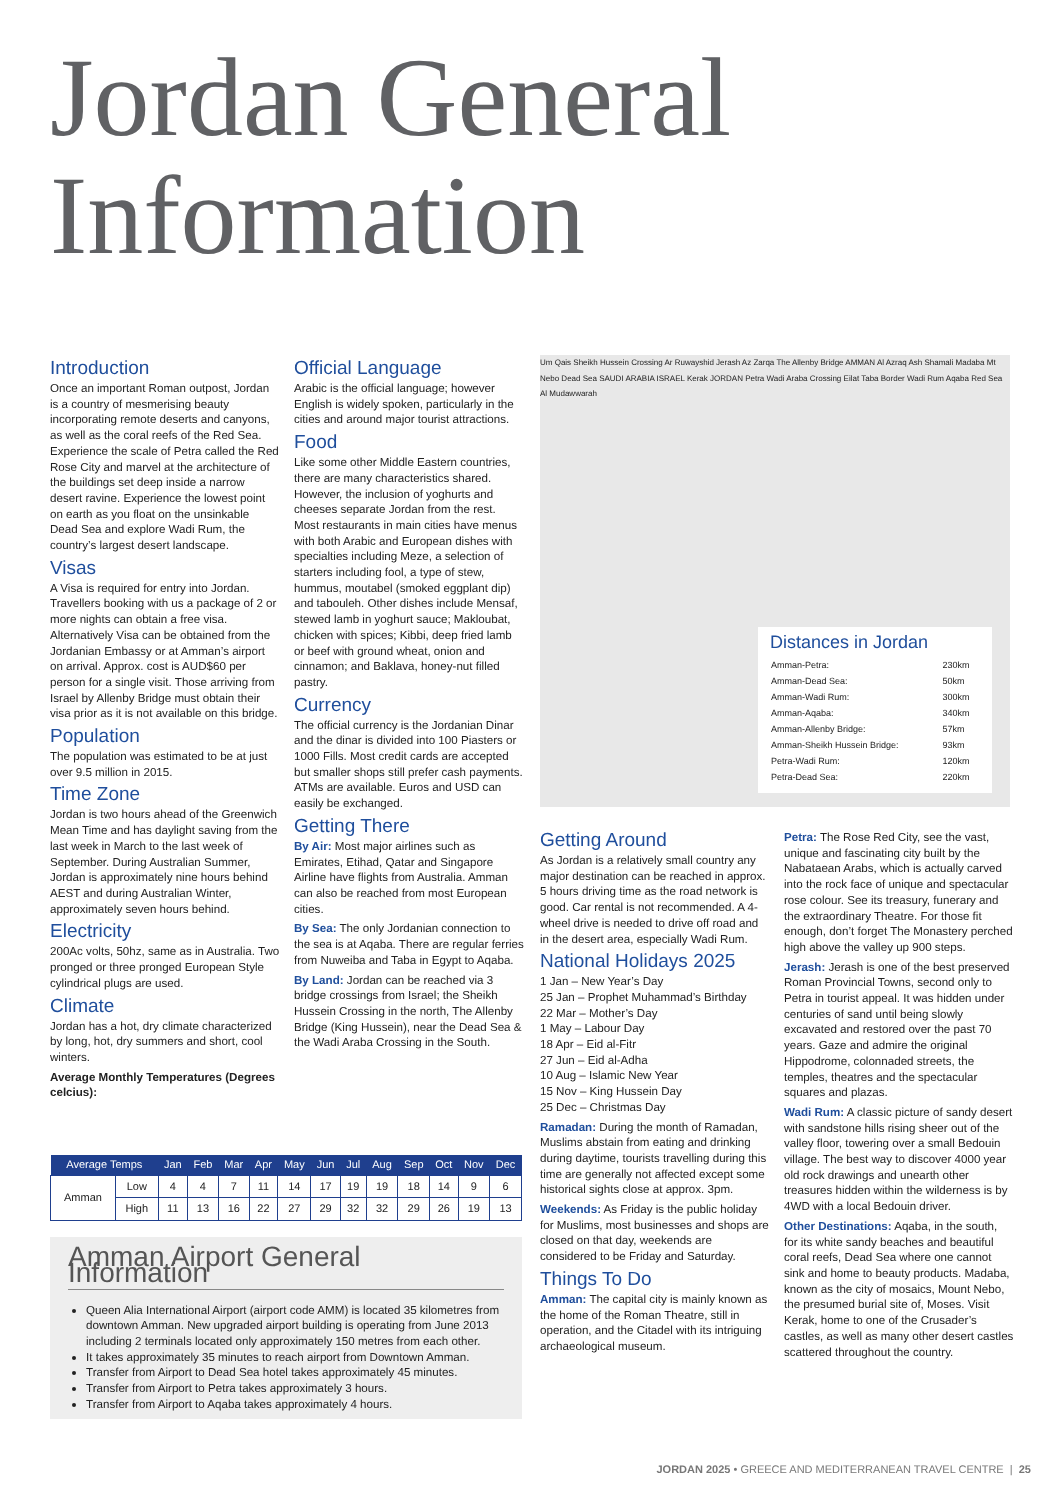Jordan General
Information
Introduction
Once an important Roman outpost, Jordan is a country of mesmerising beauty incorporating remote deserts and canyons, as well as the coral reefs of the Red Sea. Experience the scale of Petra called the Red Rose City and marvel at the architecture of the buildings set deep inside a narrow desert ravine. Experience the lowest point on earth as you float on the unsinkable Dead Sea and explore Wadi Rum, the country’s largest desert landscape.
Visas
A Visa is required for entry into Jordan. Travellers booking with us a package of 2 or more nights can obtain a free visa. Alternatively Visa can be obtained from the Jordanian Embassy or at Amman’s airport on arrival. Approx. cost is AUD$60 per person for a single visit. Those arriving from Israel by Allenby Bridge must obtain their visa prior as it is not available on this bridge.
Population
The population was estimated to be at just over 9.5 million in 2015.
Time Zone
Jordan is two hours ahead of the Greenwich Mean Time and has daylight saving from the last week in March to the last week of September. During Australian Summer, Jordan is approximately nine hours behind AEST and during Australian Winter, approximately seven hours behind.
Electricity
200Ac volts, 50hz, same as in Australia. Two pronged or three pronged European Style cylindrical plugs are used.
Climate
Jordan has a hot, dry climate characterized by long, hot, dry summers and short, cool winters.
Average Monthly Temperatures (Degrees celcius):
Official Language
Arabic is the official language; however English is widely spoken, particularly in the cities and around major tourist attractions.
Food
Like some other Middle Eastern countries, there are many characteristics shared. However, the inclusion of yoghurts and cheeses separate Jordan from the rest. Most restaurants in main cities have menus with both Arabic and European dishes with specialties including Meze, a selection of starters including fool, a type of stew, hummus, moutabel (smoked eggplant dip) and tabouleh. Other dishes include Mensaf, stewed lamb in yoghurt sauce; Makloubat, chicken with spices; Kibbi, deep fried lamb or beef with ground wheat, onion and cinnamon; and Baklava, honey-nut filled pastry.
Currency
The official currency is the Jordanian Dinar and the dinar is divided into 100 Piasters or 1000 Fills. Most credit cards are accepted but smaller shops still prefer cash payments. ATMs are available. Euros and USD can easily be exchanged.
Getting There
By Air: Most major airlines such as Emirates, Etihad, Qatar and Singapore Airline have flights from Australia. Amman can also be reached from most European cities.
By Sea: The only Jordanian connection to the sea is at Aqaba. There are regular ferries from Nuweiba and Taba in Egypt to Aqaba.
By Land: Jordan can be reached via 3 bridge crossings from Israel; the Sheikh Hussein Crossing in the north, The Allenby Bridge (King Hussein), near the Dead Sea & the Wadi Araba Crossing in the South.
Um Qais Sheikh Hussein Crossing Ar Ruwayshid Jerash Az Zarqa The Allenby Bridge AMMAN Al Azraq Ash Shamali Madaba Mt Nebo Dead Sea SAUDI ARABIA ISRAEL Kerak JORDAN Petra Wadi Araba Crossing Eilat Taba Border Wadi Rum Aqaba Red Sea Al Mudawwarah
Distances in Jordan
| Amman-Petra: | 230km |
| Amman-Dead Sea: | 50km |
| Amman-Wadi Rum: | 300km |
| Amman-Aqaba: | 340km |
| Amman-Allenby Bridge: | 57km |
| Amman-Sheikh Hussein Bridge: | 93km |
| Petra-Wadi Rum: | 120km |
| Petra-Dead Sea: | 220km |
Getting Around
As Jordan is a relatively small country any major destination can be reached in approx. 5 hours driving time as the road network is good. Car rental is not recommended. A 4-wheel drive is needed to drive off road and in the desert area, especially Wadi Rum.
National Holidays 2025
1 Jan – New Year’s Day
25 Jan – Prophet Muhammad’s Birthday
22 Mar – Mother’s Day
1 May – Labour Day
18 Apr – Eid al-Fitr
27 Jun – Eid al-Adha
10 Aug – Islamic New Year
15 Nov – King Hussein Day
25 Dec – Christmas Day
Ramadan: During the month of Ramadan, Muslims abstain from eating and drinking during daytime, tourists travelling during this time are generally not affected except some historical sights close at approx. 3pm.
Weekends: As Friday is the public holiday for Muslims, most businesses and shops are closed on that day, weekends are considered to be Friday and Saturday.
Things To Do
Amman: The capital city is mainly known as the home of the Roman Theatre, still in operation, and the Citadel with its intriguing archaeological museum.
Petra: The Rose Red City, see the vast, unique and fascinating city built by the Nabataean Arabs, which is actually carved into the rock face of unique and spectacular rose colour. See its treasury, funerary and the extraordinary Theatre. For those fit enough, don’t forget The Monastery perched high above the valley up 900 steps.
Jerash: Jerash is one of the best preserved Roman Provincial Towns, second only to Petra in tourist appeal. It was hidden under centuries of sand until being slowly excavated and restored over the past 70 years. Gaze and admire the original Hippodrome, colonnaded streets, the temples, theatres and the spectacular squares and plazas.
Wadi Rum: A classic picture of sandy desert with sandstone hills rising sheer out of the valley floor, towering over a small Bedouin village. The best way to discover 4000 year old rock drawings and unearth other treasures hidden within the wilderness is by 4WD with a local Bedouin driver.
Other Destinations: Aqaba, in the south, for its white sandy beaches and beautiful coral reefs, Dead Sea where one cannot sink and home to beauty products. Madaba, known as the city of mosaics, Mount Nebo, the presumed burial site of, Moses. Visit Kerak, home to one of the Crusader’s castles, as well as many other desert castles scattered throughout the country.
| Average Temps | | Jan | Feb | Mar | Apr | May | Jun | Jul | Aug | Sep | Oct | Nov | Dec |
| --- | --- | --- | --- | --- | --- | --- | --- | --- | --- | --- | --- | --- | --- |
| Amman | Low | 4 | 4 | 7 | 11 | 14 | 17 | 19 | 19 | 18 | 14 | 9 | 6 |
| | High | 11 | 13 | 16 | 22 | 27 | 29 | 32 | 32 | 29 | 26 | 19 | 13 |
Amman Airport General Information
Queen Alia International Airport (airport code AMM) is located 35 kilometres from downtown Amman. New upgraded airport building is operating from June 2013 including 2 terminals located only approximately 150 metres from each other.
It takes approximately 35 minutes to reach airport from Downtown Amman.
Transfer from Airport to Dead Sea hotel takes approximately 45 minutes.
Transfer from Airport to Petra takes approximately 3 hours.
Transfer from Airport to Aqaba takes approximately 4 hours.
JORDAN 2025 • GREECE AND MEDITERRANEAN TRAVEL CENTRE | 25